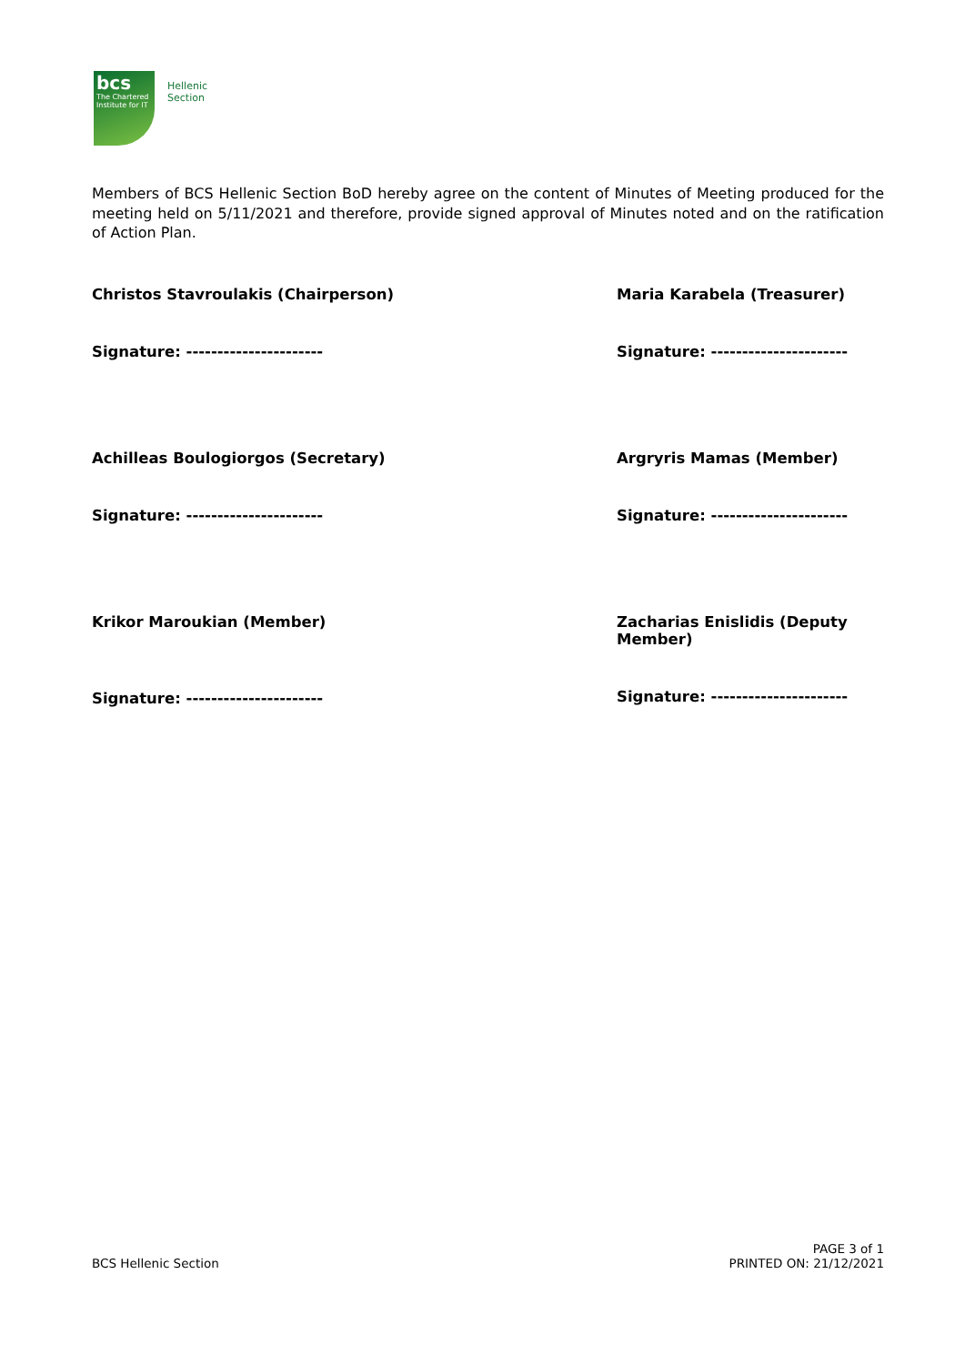bcs
The Chartered Institute for IT
Hellenic Section
Members of BCS Hellenic Section BoD hereby agree on the content of Minutes of Meeting produced for the meeting held on 5/11/2021 and therefore, provide signed approval of Minutes noted and on the ratification of Action Plan.
Christos Stavroulakis (Chairperson)
Signature: ----------------------
Maria Karabela (Treasurer)
Signature: ----------------------
Achilleas Boulogiorgos (Secretary)
Signature: ----------------------
Argryris Mamas (Member)
Signature: ----------------------
Krikor Maroukian (Member)
Signature: ----------------------
Zacharias Enislidis (Deputy Member)
Signature: ----------------------
BCS Hellenic Section
PAGE 3 of 1
PRINTED ON: 21/12/2021